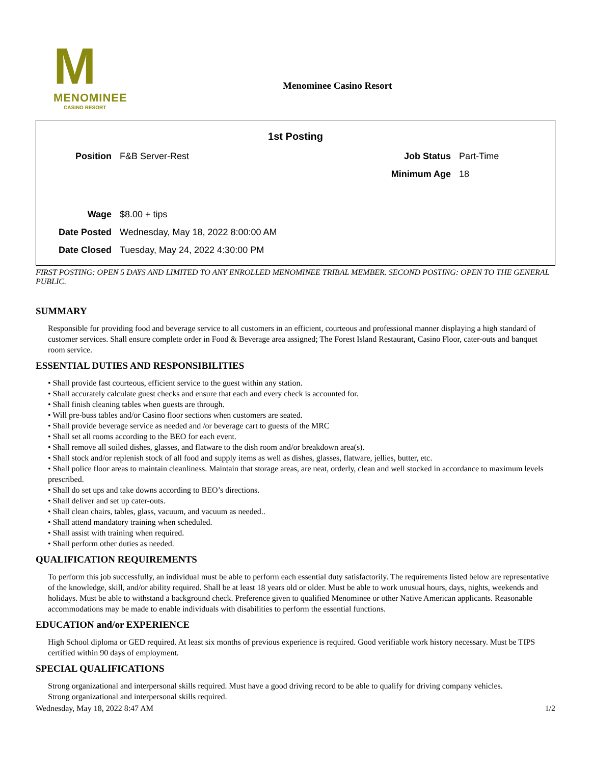M
MENOMINEE
CASINO RESORT
Menominee Casino Resort
1st Posting
| Position | F&B Server-Rest | Job Status | Part-Time |
| | | Minimum Age | 18 |
| Wage | $8.00 + tips | | |
| Date Posted | Wednesday, May 18, 2022 8:00:00 AM | | |
| Date Closed | Tuesday, May 24, 2022 4:30:00 PM | | |
FIRST POSTING: OPEN 5 DAYS AND LIMITED TO ANY ENROLLED MENOMINEE TRIBAL MEMBER. SECOND POSTING: OPEN TO THE GENERAL PUBLIC.
SUMMARY
Responsible for providing food and beverage service to all customers in an efficient, courteous and professional manner displaying a high standard of customer services. Shall ensure complete order in Food & Beverage area assigned; The Forest Island Restaurant, Casino Floor, cater-outs and banquet room service.
ESSENTIAL DUTIES AND RESPONSIBILITIES
• Shall provide fast courteous, efficient service to the guest within any station.
• Shall accurately calculate guest checks and ensure that each and every check is accounted for.
• Shall finish cleaning tables when guests are through.
• Will pre-buss tables and/or Casino floor sections when customers are seated.
• Shall provide beverage service as needed and /or beverage cart to guests of the MRC
• Shall set all rooms according to the BEO for each event.
• Shall remove all soiled dishes, glasses, and flatware to the dish room and/or breakdown area(s).
• Shall stock and/or replenish stock of all food and supply items as well as dishes, glasses, flatware, jellies, butter, etc.
• Shall police floor areas to maintain cleanliness. Maintain that storage areas, are neat, orderly, clean and well stocked in accordance to maximum levels prescribed.
• Shall do set ups and take downs according to BEO’s directions.
• Shall deliver and set up cater-outs.
• Shall clean chairs, tables, glass, vacuum, and vacuum as needed..
• Shall attend mandatory training when scheduled.
• Shall assist with training when required.
• Shall perform other duties as needed.
QUALIFICATION REQUIREMENTS
To perform this job successfully, an individual must be able to perform each essential duty satisfactorily. The requirements listed below are representative of the knowledge, skill, and/or ability required. Shall be at least 18 years old or older. Must be able to work unusual hours, days, nights, weekends and holidays. Must be able to withstand a background check. Preference given to qualified Menominee or other Native American applicants. Reasonable accommodations may be made to enable individuals with disabilities to perform the essential functions.
EDUCATION and/or EXPERIENCE
High School diploma or GED required. At least six months of previous experience is required. Good verifiable work history necessary. Must be TIPS certified within 90 days of employment.
SPECIAL QUALIFICATIONS
Strong organizational and interpersonal skills required. Must have a good driving record to be able to qualify for driving company vehicles.
Strong organizational and interpersonal skills required.
Wednesday, May 18, 2022 8:47 AM 1/2